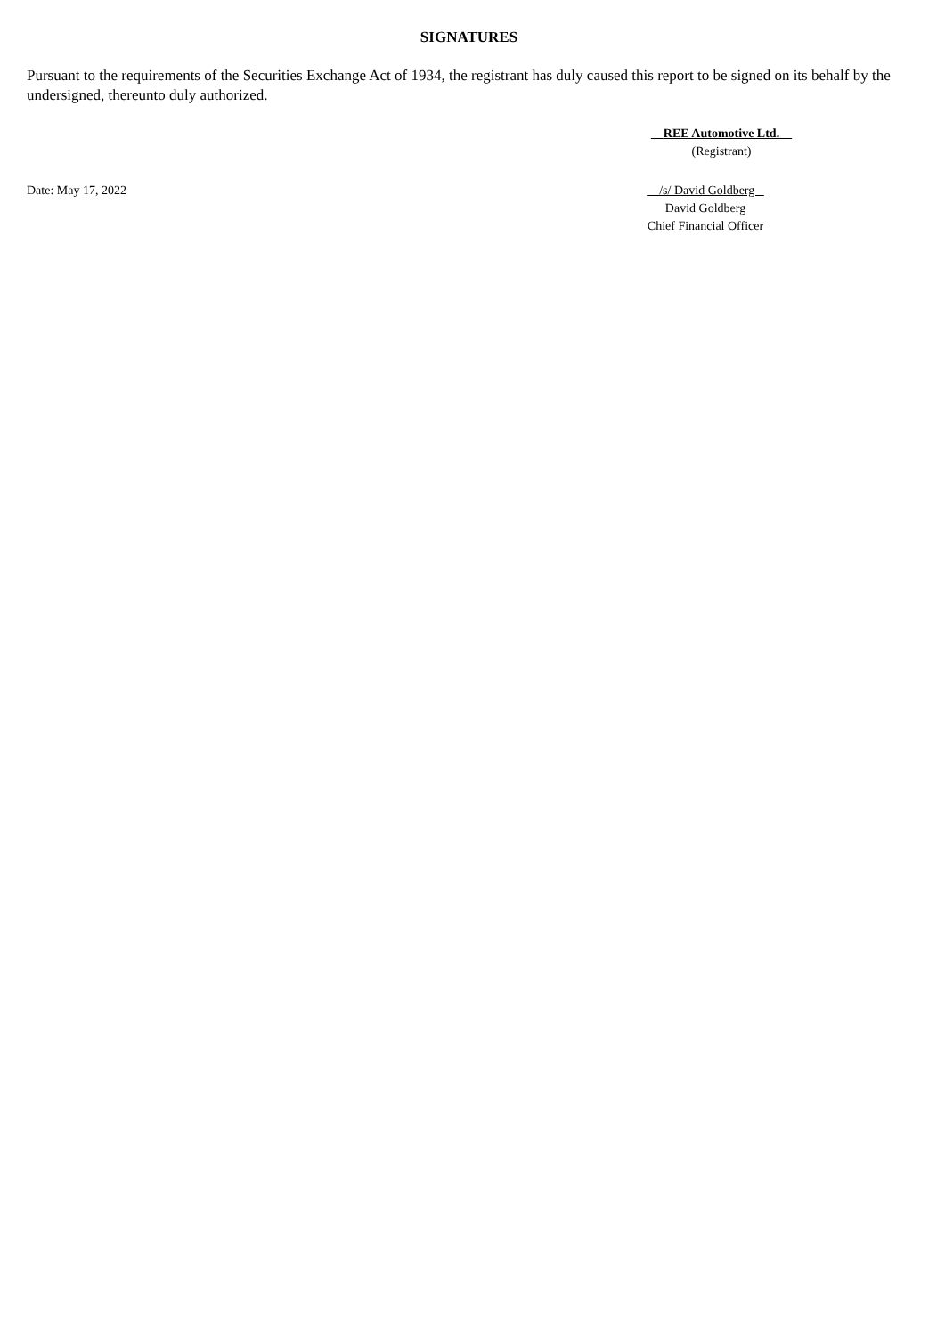SIGNATURES
Pursuant to the requirements of the Securities Exchange Act of 1934, the registrant has duly caused this report to be signed on its behalf by the undersigned, thereunto duly authorized.
REE Automotive Ltd.
(Registrant)
Date: May 17, 2022 /s/ David Goldberg
David Goldberg
Chief Financial Officer